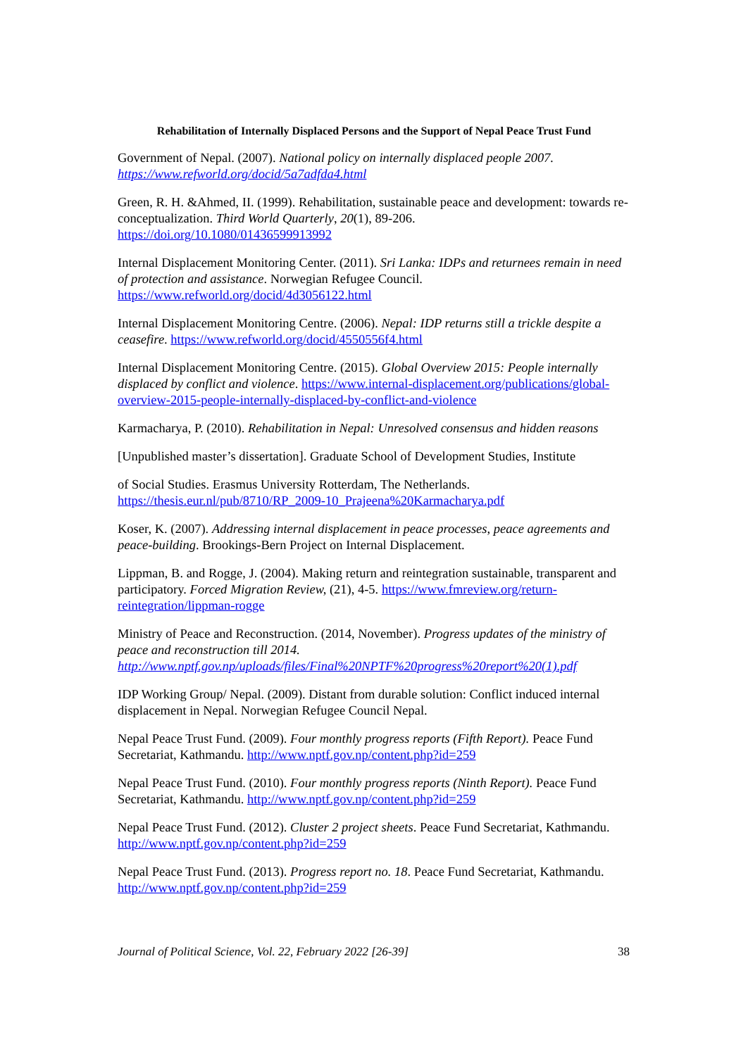Rehabilitation of Internally Displaced Persons and the Support of Nepal Peace Trust Fund
Government of Nepal. (2007). National policy on internally displaced people 2007.
https://www.refworld.org/docid/5a7adfda4.html
Green, R. H. &Ahmed, II. (1999). Rehabilitation, sustainable peace and development: towards re-conceptualization. Third World Quarterly, 20(1), 89-206. https://doi.org/10.1080/01436599913992
Internal Displacement Monitoring Center. (2011). Sri Lanka: IDPs and returnees remain in need of protection and assistance. Norwegian Refugee Council. https://www.refworld.org/docid/4d3056122.html
Internal Displacement Monitoring Centre. (2006). Nepal: IDP returns still a trickle despite a ceasefire. https://www.refworld.org/docid/4550556f4.html
Internal Displacement Monitoring Centre. (2015). Global Overview 2015: People internally displaced by conflict and violence. https://www.internal-displacement.org/publications/global-overview-2015-people-internally-displaced-by-conflict-and-violence
Karmacharya, P. (2010). Rehabilitation in Nepal: Unresolved consensus and hidden reasons
[Unpublished master’s dissertation]. Graduate School of Development Studies, Institute
of Social Studies. Erasmus University Rotterdam, The Netherlands. https://thesis.eur.nl/pub/8710/RP_2009-10_Prajeena%20Karmacharya.pdf
Koser, K. (2007). Addressing internal displacement in peace processes, peace agreements and peace-building. Brookings-Bern Project on Internal Displacement.
Lippman, B. and Rogge, J. (2004). Making return and reintegration sustainable, transparent and participatory. Forced Migration Review, (21), 4-5. https://www.fmreview.org/return-reintegration/lippman-rogge
Ministry of Peace and Reconstruction. (2014, November). Progress updates of the ministry of peace and reconstruction till 2014.
http://www.nptf.gov.np/uploads/files/Final%20NPTF%20progress%20report%20(1).pdf
IDP Working Group/ Nepal. (2009). Distant from durable solution: Conflict induced internal displacement in Nepal. Norwegian Refugee Council Nepal.
Nepal Peace Trust Fund. (2009). Four monthly progress reports (Fifth Report). Peace Fund Secretariat, Kathmandu. http://www.nptf.gov.np/content.php?id=259
Nepal Peace Trust Fund. (2010). Four monthly progress reports (Ninth Report). Peace Fund Secretariat, Kathmandu. http://www.nptf.gov.np/content.php?id=259
Nepal Peace Trust Fund. (2012). Cluster 2 project sheets. Peace Fund Secretariat, Kathmandu. http://www.nptf.gov.np/content.php?id=259
Nepal Peace Trust Fund. (2013). Progress report no. 18. Peace Fund Secretariat, Kathmandu. http://www.nptf.gov.np/content.php?id=259
Journal of Political Science, Vol. 22, February 2022 [26-39] 38